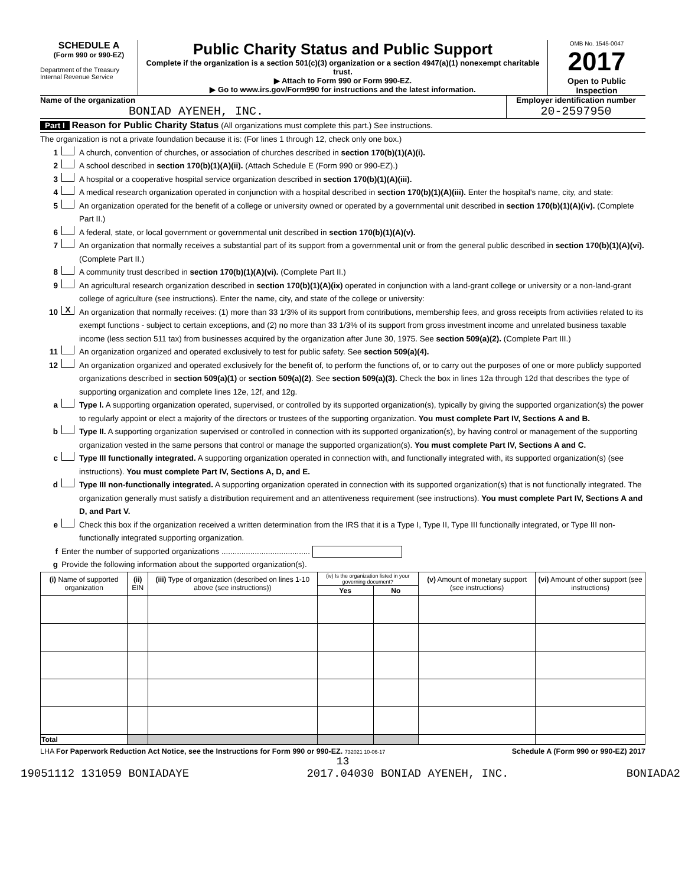SCHEDULE A
(Form 990 or 990-EZ)
Department of the Treasury
Internal Revenue Service
Public Charity Status and Public Support
Complete if the organization is a section 501(c)(3) organization or a section 4947(a)(1) nonexempt charitable trust.
▶ Attach to Form 990 or Form 990-EZ.
▶ Go to www.irs.gov/Form990 for instructions and the latest information.
OMB No. 1545-0047
2017
Open to Public Inspection
Name of the organization
BONIAD AYENEH, INC.
Employer identification number
20-2597950
Part I Reason for Public Charity Status (All organizations must complete this part.) See instructions.
The organization is not a private foundation because it is: (For lines 1 through 12, check only one box.)
1 A church, convention of churches, or association of churches described in section 170(b)(1)(A)(i).
2 A school described in section 170(b)(1)(A)(ii). (Attach Schedule E (Form 990 or 990-EZ).)
3 A hospital or a cooperative hospital service organization described in section 170(b)(1)(A)(iii).
4 A medical research organization operated in conjunction with a hospital described in section 170(b)(1)(A)(iii). Enter the hospital's name, city, and state:
5 An organization operated for the benefit of a college or university owned or operated by a governmental unit described in section 170(b)(1)(A)(iv). (Complete Part II.)
6 A federal, state, or local government or governmental unit described in section 170(b)(1)(A)(v).
7 An organization that normally receives a substantial part of its support from a governmental unit or from the general public described in section 170(b)(1)(A)(vi). (Complete Part II.)
8 A community trust described in section 170(b)(1)(A)(vi). (Complete Part II.)
9 An agricultural research organization described in section 170(b)(1)(A)(ix) operated in conjunction with a land-grant college or university or a non-land-grant college of agriculture (see instructions). Enter the name, city, and state of the college or university:
10 X An organization that normally receives: (1) more than 33 1/3% of its support from contributions, membership fees, and gross receipts from activities related to its exempt functions - subject to certain exceptions, and (2) no more than 33 1/3% of its support from gross investment income and unrelated business taxable income (less section 511 tax) from businesses acquired by the organization after June 30, 1975. See section 509(a)(2). (Complete Part III.)
11 An organization organized and operated exclusively to test for public safety. See section 509(a)(4).
12 An organization organized and operated exclusively for the benefit of, to perform the functions of, or to carry out the purposes of one or more publicly supported organizations described in section 509(a)(1) or section 509(a)(2). See section 509(a)(3). Check the box in lines 12a through 12d that describes the type of supporting organization and complete lines 12e, 12f, and 12g.
a Type I. A supporting organization operated, supervised, or controlled by its supported organization(s), typically by giving the supported organization(s) the power to regularly appoint or elect a majority of the directors or trustees of the supporting organization. You must complete Part IV, Sections A and B.
b Type II. A supporting organization supervised or controlled in connection with its supported organization(s), by having control or management of the supporting organization vested in the same persons that control or manage the supported organization(s). You must complete Part IV, Sections A and C.
c Type III functionally integrated. A supporting organization operated in connection with, and functionally integrated with, its supported organization(s) (see instructions). You must complete Part IV, Sections A, D, and E.
d Type III non-functionally integrated. A supporting organization operated in connection with its supported organization(s) that is not functionally integrated. The organization generally must satisfy a distribution requirement and an attentiveness requirement (see instructions). You must complete Part IV, Sections A and D, and Part V.
e Check this box if the organization received a written determination from the IRS that it is a Type I, Type II, Type III functionally integrated, or Type III non-functionally integrated supporting organization.
f Enter the number of supported organizations ........................................
g Provide the following information about the supported organization(s).
| (i) Name of supported organization | (ii) EIN | (iii) Type of organization (described on lines 1-10 above (see instructions)) | (iv) Is the organization listed in your governing document? | | (v) Amount of monetary support (see instructions) | (vi) Amount of other support (see instructions) |
| --- | --- | --- | --- | --- | --- | --- |
| | | | Yes | No | | |
| Total | | | | | | |
LHA For Paperwork Reduction Act Notice, see the Instructions for Form 990 or 990-EZ. 732021 10-06-17 Schedule A (Form 990 or 990-EZ) 2017
13
19051112 131059 BONIADAYE 2017.04030 BONIAD AYENEH, INC. BONIADA2